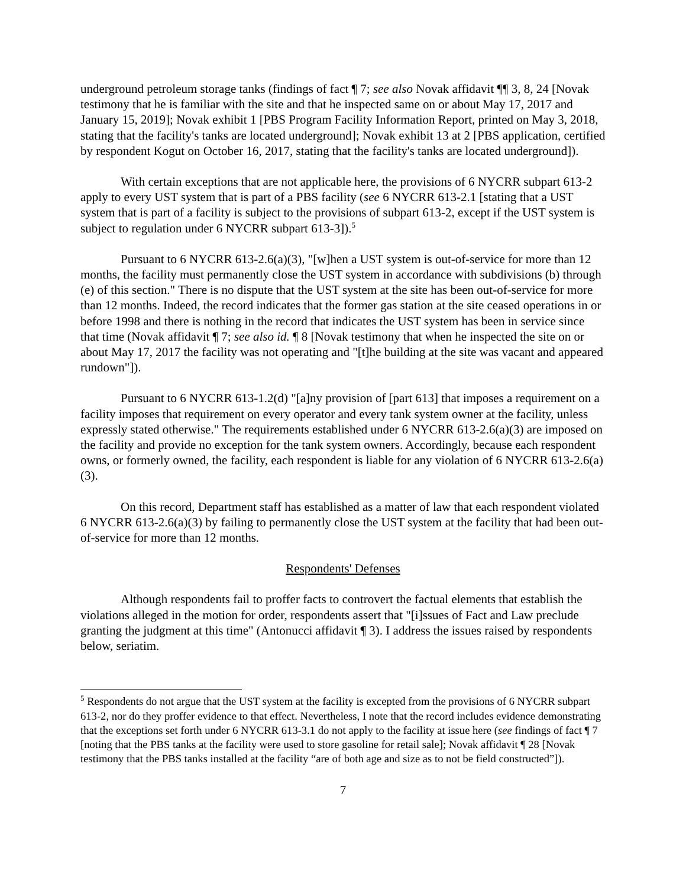underground petroleum storage tanks (findings of fact ¶ 7; see also Novak affidavit ¶¶ 3, 8, 24 [Novak testimony that he is familiar with the site and that he inspected same on or about May 17, 2017 and January 15, 2019]; Novak exhibit 1 [PBS Program Facility Information Report, printed on May 3, 2018, stating that the facility's tanks are located underground]; Novak exhibit 13 at 2 [PBS application, certified by respondent Kogut on October 16, 2017, stating that the facility's tanks are located underground]).
With certain exceptions that are not applicable here, the provisions of 6 NYCRR subpart 613-2 apply to every UST system that is part of a PBS facility (see 6 NYCRR 613-2.1 [stating that a UST system that is part of a facility is subject to the provisions of subpart 613-2, except if the UST system is subject to regulation under 6 NYCRR subpart 613-3]).<sup>5</sup>
Pursuant to 6 NYCRR 613-2.6(a)(3), "[w]hen a UST system is out-of-service for more than 12 months, the facility must permanently close the UST system in accordance with subdivisions (b) through (e) of this section." There is no dispute that the UST system at the site has been out-of-service for more than 12 months. Indeed, the record indicates that the former gas station at the site ceased operations in or before 1998 and there is nothing in the record that indicates the UST system has been in service since that time (Novak affidavit ¶ 7; see also id. ¶ 8 [Novak testimony that when he inspected the site on or about May 17, 2017 the facility was not operating and "[t]he building at the site was vacant and appeared rundown"]).
Pursuant to 6 NYCRR 613-1.2(d) "[a]ny provision of [part 613] that imposes a requirement on a facility imposes that requirement on every operator and every tank system owner at the facility, unless expressly stated otherwise." The requirements established under 6 NYCRR 613-2.6(a)(3) are imposed on the facility and provide no exception for the tank system owners. Accordingly, because each respondent owns, or formerly owned, the facility, each respondent is liable for any violation of 6 NYCRR 613-2.6(a)(3).
On this record, Department staff has established as a matter of law that each respondent violated 6 NYCRR 613-2.6(a)(3) by failing to permanently close the UST system at the facility that had been out-of-service for more than 12 months.
Respondents' Defenses
Although respondents fail to proffer facts to controvert the factual elements that establish the violations alleged in the motion for order, respondents assert that "[i]ssues of Fact and Law preclude granting the judgment at this time" (Antonucci affidavit ¶ 3). I address the issues raised by respondents below, seriatim.
<sup>5</sup> Respondents do not argue that the UST system at the facility is excepted from the provisions of 6 NYCRR subpart 613-2, nor do they proffer evidence to that effect. Nevertheless, I note that the record includes evidence demonstrating that the exceptions set forth under 6 NYCRR 613-3.1 do not apply to the facility at issue here (see findings of fact ¶ 7 [noting that the PBS tanks at the facility were used to store gasoline for retail sale]; Novak affidavit ¶ 28 [Novak testimony that the PBS tanks installed at the facility “are of both age and size as to not be field constructed”]).
7